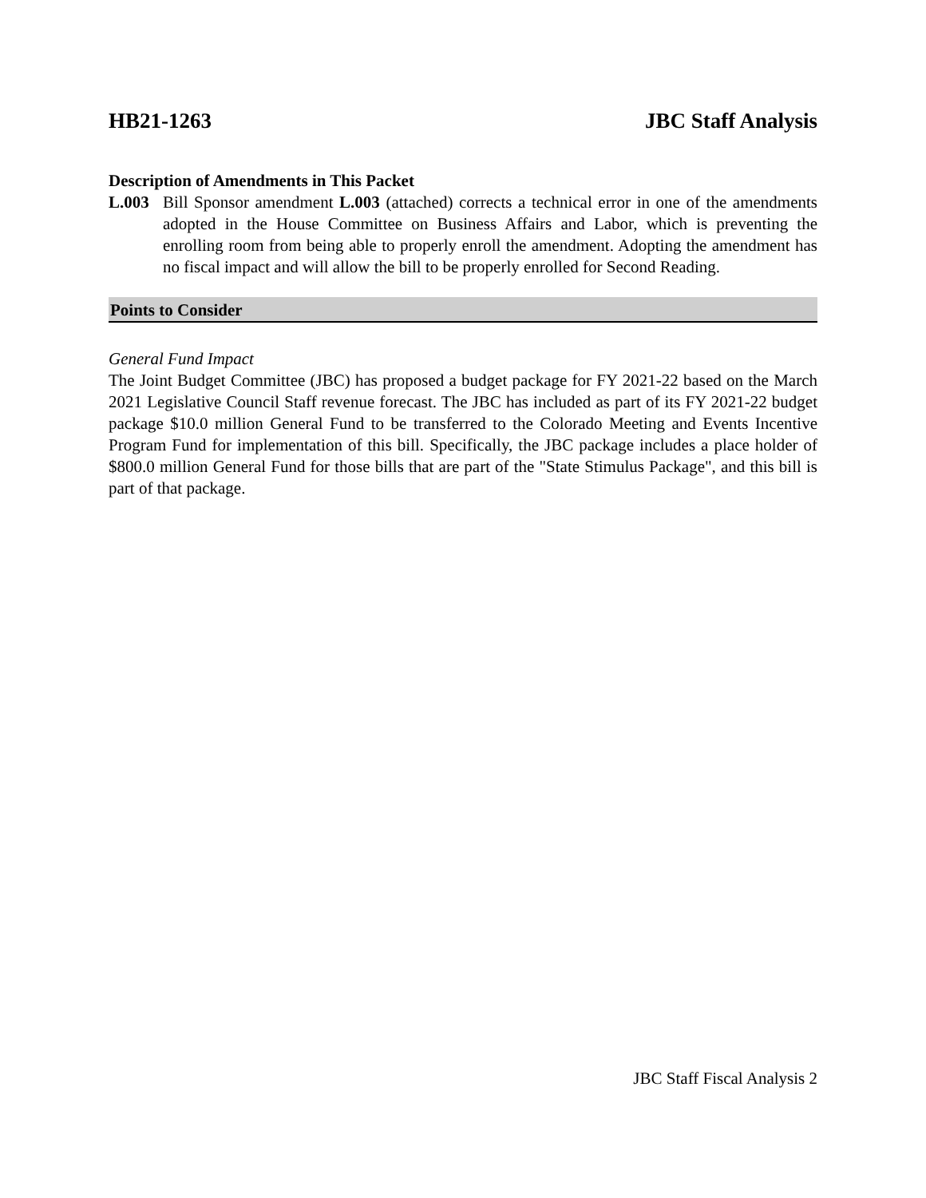HB21-1263 JBC Staff Analysis
Description of Amendments in This Packet
L.003 Bill Sponsor amendment L.003 (attached) corrects a technical error in one of the amendments adopted in the House Committee on Business Affairs and Labor, which is preventing the enrolling room from being able to properly enroll the amendment. Adopting the amendment has no fiscal impact and will allow the bill to be properly enrolled for Second Reading.
Points to Consider
General Fund Impact
The Joint Budget Committee (JBC) has proposed a budget package for FY 2021-22 based on the March 2021 Legislative Council Staff revenue forecast. The JBC has included as part of its FY 2021-22 budget package $10.0 million General Fund to be transferred to the Colorado Meeting and Events Incentive Program Fund for implementation of this bill. Specifically, the JBC package includes a place holder of $800.0 million General Fund for those bills that are part of the "State Stimulus Package", and this bill is part of that package.
JBC Staff Fiscal Analysis 2